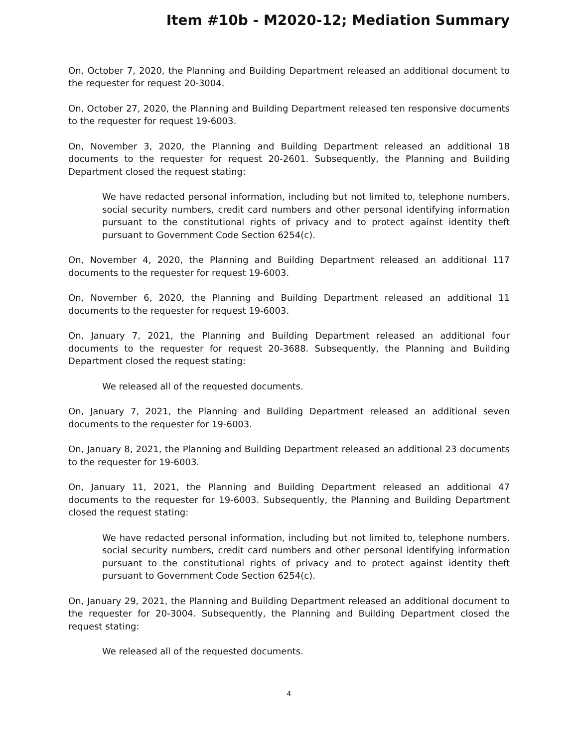Item #10b - M2020-12; Mediation Summary
On, October 7, 2020, the Planning and Building Department released an additional document to the requester for request 20-3004.
On, October 27, 2020, the Planning and Building Department released ten responsive documents to the requester for request 19-6003.
On, November 3, 2020, the Planning and Building Department released an additional 18 documents to the requester for request 20-2601. Subsequently, the Planning and Building Department closed the request stating:
We have redacted personal information, including but not limited to, telephone numbers, social security numbers, credit card numbers and other personal identifying information pursuant to the constitutional rights of privacy and to protect against identity theft pursuant to Government Code Section 6254(c).
On, November 4, 2020, the Planning and Building Department released an additional 117 documents to the requester for request 19-6003.
On, November 6, 2020, the Planning and Building Department released an additional 11 documents to the requester for request 19-6003.
On, January 7, 2021, the Planning and Building Department released an additional four documents to the requester for request 20-3688. Subsequently, the Planning and Building Department closed the request stating:
We released all of the requested documents.
On, January 7, 2021, the Planning and Building Department released an additional seven documents to the requester for 19-6003.
On, January 8, 2021, the Planning and Building Department released an additional 23 documents to the requester for 19-6003.
On, January 11, 2021, the Planning and Building Department released an additional 47 documents to the requester for 19-6003. Subsequently, the Planning and Building Department closed the request stating:
We have redacted personal information, including but not limited to, telephone numbers, social security numbers, credit card numbers and other personal identifying information pursuant to the constitutional rights of privacy and to protect against identity theft pursuant to Government Code Section 6254(c).
On, January 29, 2021, the Planning and Building Department released an additional document to the requester for 20-3004. Subsequently, the Planning and Building Department closed the request stating:
We released all of the requested documents.
4